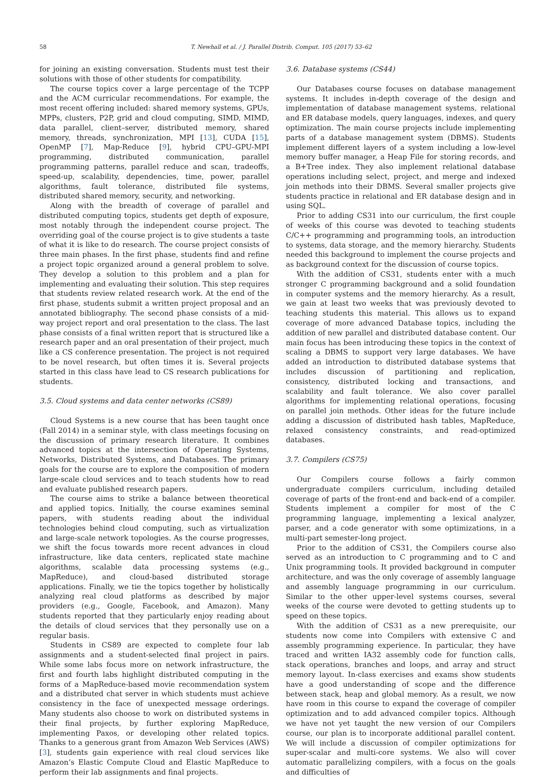58 T. Newhall et al. / J. Parallel Distrib. Comput. 105 (2017) 53–62
for joining an existing conversation. Students must test their solutions with those of other students for compatibility.
The course topics cover a large percentage of the TCPP and the ACM curricular recommendations. For example, the most recent offering included: shared memory systems, GPUs, MPPs, clusters, P2P, grid and cloud computing, SIMD, MIMD, data parallel, client–server, distributed memory, shared memory, threads, synchronization, MPI [13], CUDA [15], OpenMP [7], Map-Reduce [9], hybrid CPU–GPU-MPI programming, distributed communication, parallel programming patterns, parallel reduce and scan, tradeoffs, speed-up, scalability, dependencies, time, power, parallel algorithms, fault tolerance, distributed file systems, distributed shared memory, security, and networking.
Along with the breadth of coverage of parallel and distributed computing topics, students get depth of exposure, most notably through the independent course project. The overriding goal of the course project is to give students a taste of what it is like to do research. The course project consists of three main phases. In the first phase, students find and refine a project topic organized around a general problem to solve. They develop a solution to this problem and a plan for implementing and evaluating their solution. This step requires that students review related research work. At the end of the first phase, students submit a written project proposal and an annotated bibliography. The second phase consists of a mid-way project report and oral presentation to the class. The last phase consists of a final written report that is structured like a research paper and an oral presentation of their project, much like a CS conference presentation. The project is not required to be novel research, but often times it is. Several projects started in this class have lead to CS research publications for students.
3.5. Cloud systems and data center networks (CS89)
Cloud Systems is a new course that has been taught once (Fall 2014) in a seminar style, with class meetings focusing on the discussion of primary research literature. It combines advanced topics at the intersection of Operating Systems, Networks, Distributed Systems, and Databases. The primary goals for the course are to explore the composition of modern large-scale cloud services and to teach students how to read and evaluate published research papers.
The course aims to strike a balance between theoretical and applied topics. Initially, the course examines seminal papers, with students reading about the individual technologies behind cloud computing, such as virtualization and large-scale network topologies. As the course progresses, we shift the focus towards more recent advances in cloud infrastructure, like data centers, replicated state machine algorithms, scalable data processing systems (e.g., MapReduce), and cloud-based distributed storage applications. Finally, we tie the topics together by holistically analyzing real cloud platforms as described by major providers (e.g., Google, Facebook, and Amazon). Many students reported that they particularly enjoy reading about the details of cloud services that they personally use on a regular basis.
Students in CS89 are expected to complete four lab assignments and a student-selected final project in pairs. While some labs focus more on network infrastructure, the first and fourth labs highlight distributed computing in the forms of a MapReduce-based movie recommendation system and a distributed chat server in which students must achieve consistency in the face of unexpected message orderings. Many students also choose to work on distributed systems in their final projects, by further exploring MapReduce, implementing Paxos, or developing other related topics. Thanks to a generous grant from Amazon Web Services (AWS) [3], students gain experience with real cloud services like Amazon’s Elastic Compute Cloud and Elastic MapReduce to perform their lab assignments and final projects.
3.6. Database systems (CS44)
Our Databases course focuses on database management systems. It includes in-depth coverage of the design and implementation of database management systems, relational and ER database models, query languages, indexes, and query optimization. The main course projects include implementing parts of a database management system (DBMS). Students implement different layers of a system including a low-level memory buffer manager, a Heap File for storing records, and a B+Tree index. They also implement relational database operations including select, project, and merge and indexed join methods into their DBMS. Several smaller projects give students practice in relational and ER database design and in using SQL.
Prior to adding CS31 into our curriculum, the first couple of weeks of this course was devoted to teaching students C/C++ programming and programming tools, an introduction to systems, data storage, and the memory hierarchy. Students needed this background to implement the course projects and as background context for the discussion of course topics.
With the addition of CS31, students enter with a much stronger C programming background and a solid foundation in computer systems and the memory hierarchy. As a result, we gain at least two weeks that was previously devoted to teaching students this material. This allows us to expand coverage of more advanced Database topics, including the addition of new parallel and distributed database content. Our main focus has been introducing these topics in the context of scaling a DBMS to support very large databases. We have added an introduction to distributed database systems that includes discussion of partitioning and replication, consistency, distributed locking and transactions, and scalability and fault tolerance. We also cover parallel algorithms for implementing relational operations, focusing on parallel join methods. Other ideas for the future include adding a discussion of distributed hash tables, MapReduce, relaxed consistency constraints, and read-optimized databases.
3.7. Compilers (CS75)
Our Compilers course follows a fairly common undergraduate compilers curriculum, including detailed coverage of parts of the front-end and back-end of a compiler. Students implement a compiler for most of the C programming language, implementing a lexical analyzer, parser, and a code generator with some optimizations, in a multi-part semester-long project.
Prior to the addition of CS31, the Compilers course also served as an introduction to C programming and to C and Unix programming tools. It provided background in computer architecture, and was the only coverage of assembly language and assembly language programming in our curriculum. Similar to the other upper-level systems courses, several weeks of the course were devoted to getting students up to speed on these topics.
With the addition of CS31 as a new prerequisite, our students now come into Compilers with extensive C and assembly programming experience. In particular, they have traced and written IA32 assembly code for function calls, stack operations, branches and loops, and array and struct memory layout. In-class exercises and exams show students have a good understanding of scope and the difference between stack, heap and global memory. As a result, we now have room in this course to expand the coverage of compiler optimization and to add advanced compiler topics. Although we have not yet taught the new version of our Compilers course, our plan is to incorporate additional parallel content. We will include a discussion of compiler optimizations for super-scalar and multi-core systems. We also will cover automatic parallelizing compilers, with a focus on the goals and difficulties of